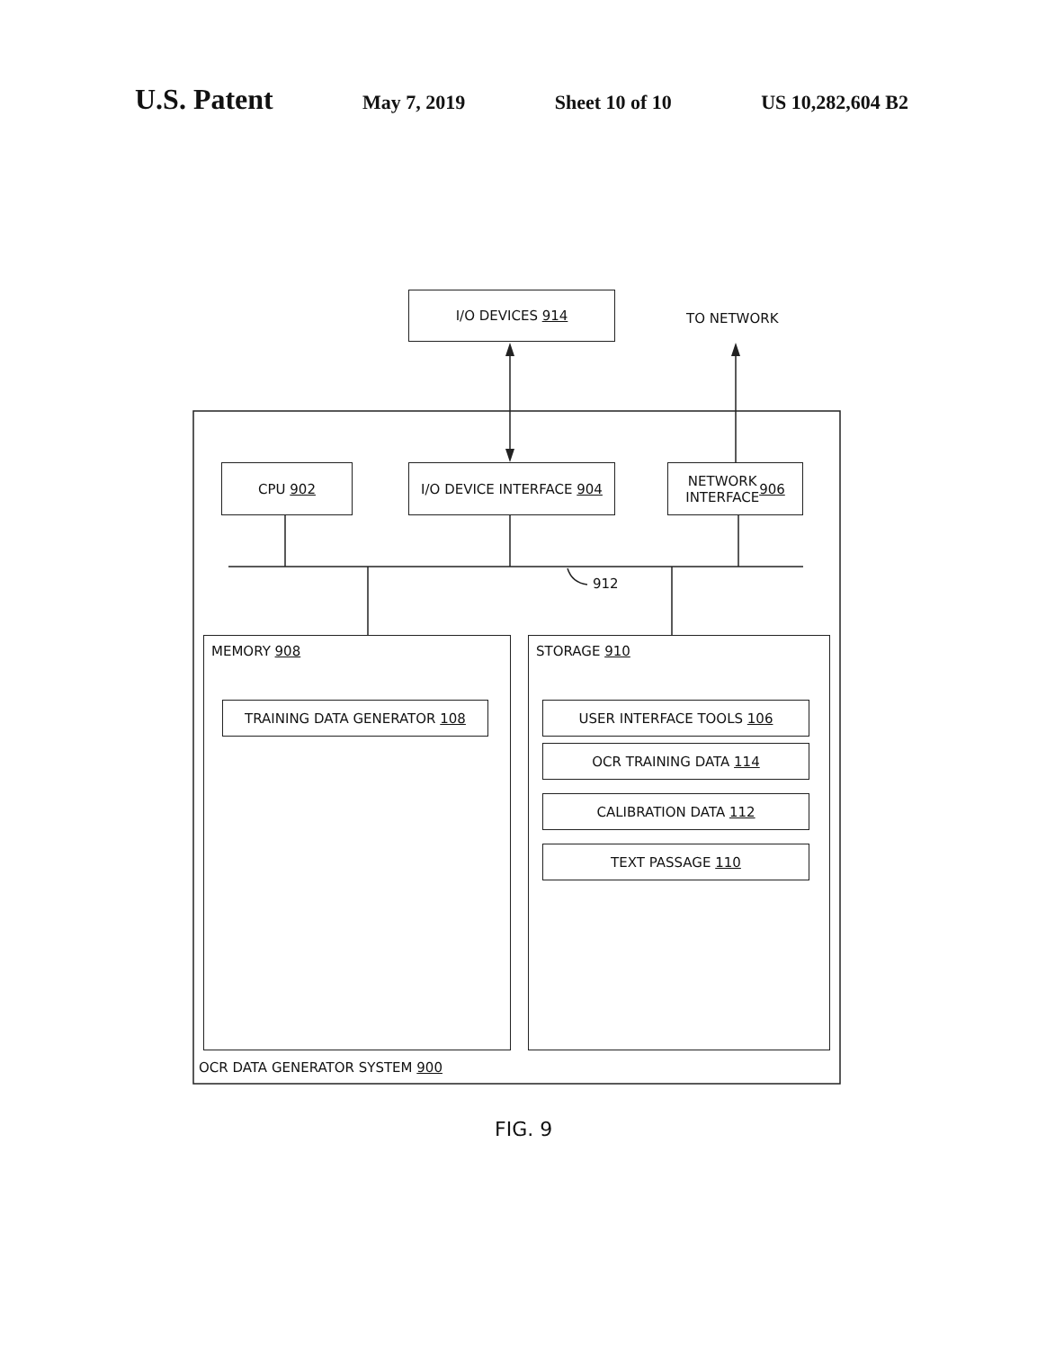U.S. Patent May 7, 2019 Sheet 10 of 10 US 10,282,604 B2
I/O DEVICES 914
TO NETWORK
CPU 902 I/O DEVICE INTERFACE 904
NETWORK
INTERFACE 906
912
MEMORY 908
TRAINING DATA GENERATOR 108
STORAGE 910
USER INTERFACE TOOLS 106
OCR TRAINING DATA 114
CALIBRATION DATA 112
TEXT PASSAGE 110
OCR DATA GENERATOR SYSTEM 900
FIG. 9